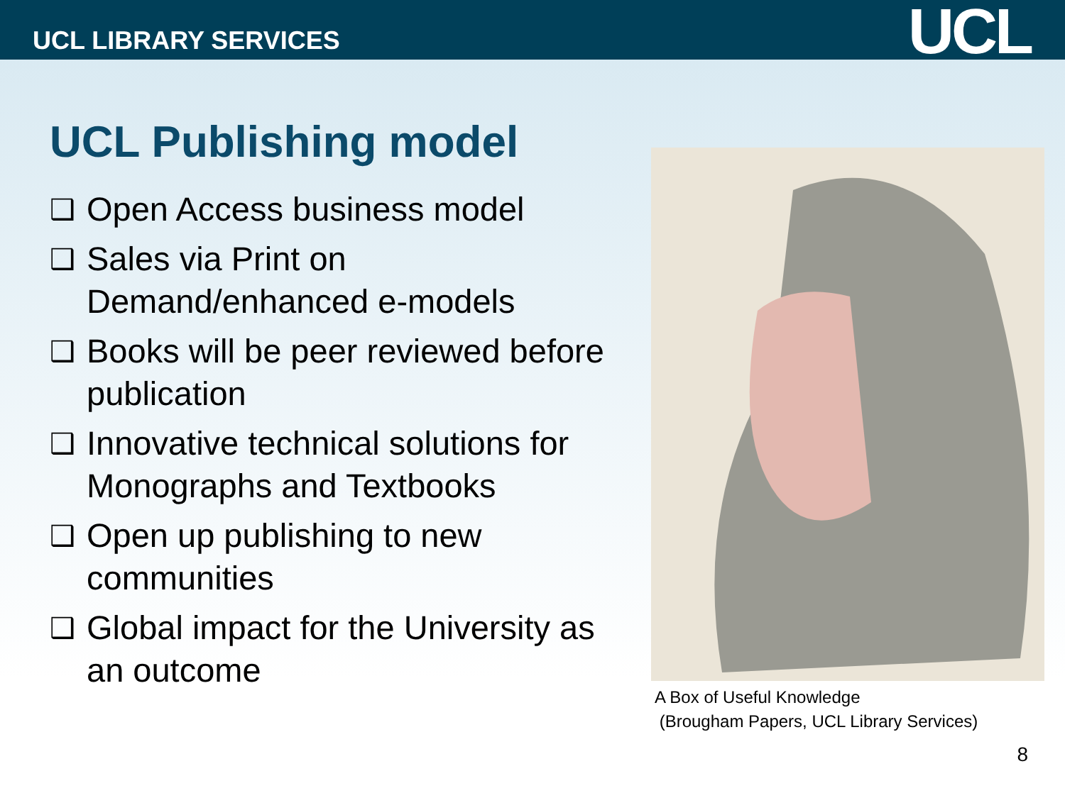UCL LIBRARY SERVICES UCL
UCL Publishing model
❑ Open Access business model
❑ Sales via Print on Demand/enhanced e-models
❑ Books will be peer reviewed before publication
❑ Innovative technical solutions for Monographs and Textbooks
❑ Open up publishing to new communities
❑ Global impact for the University as an outcome
A Box of Useful Knowledge
(Brougham Papers, UCL Library Services)
8